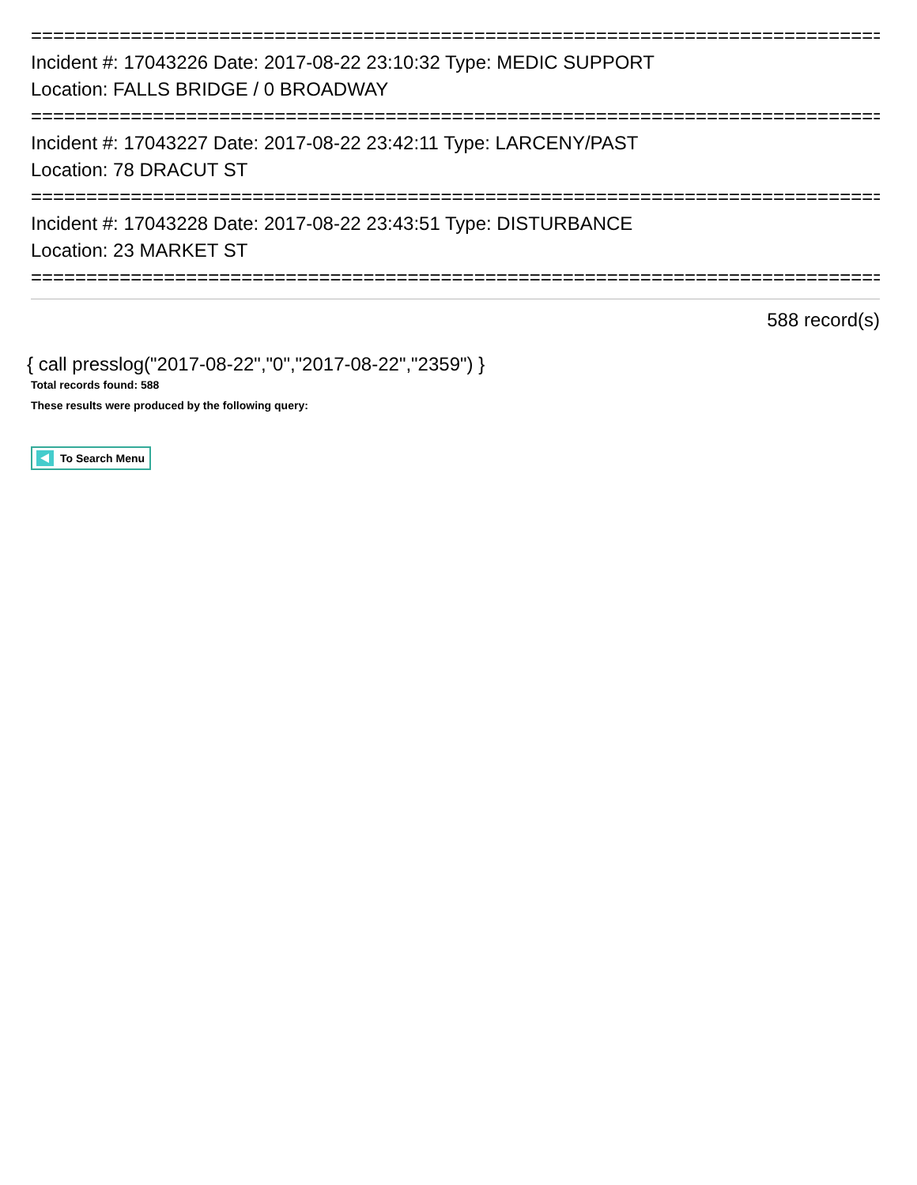==============================================================================
Incident #: 17043226 Date: 2017-08-22 23:10:32 Type: MEDIC SUPPORT
Location: FALLS BRIDGE / 0 BROADWAY
==============================================================================
Incident #: 17043227 Date: 2017-08-22 23:42:11 Type: LARCENY/PAST
Location: 78 DRACUT ST
==============================================================================
Incident #: 17043228 Date: 2017-08-22 23:43:51 Type: DISTURBANCE
Location: 23 MARKET ST
==============================================================================
588 record(s)
{ call presslog("2017-08-22","0","2017-08-22","2359") }
Total records found: 588
These results were produced by the following query:
To Search Menu